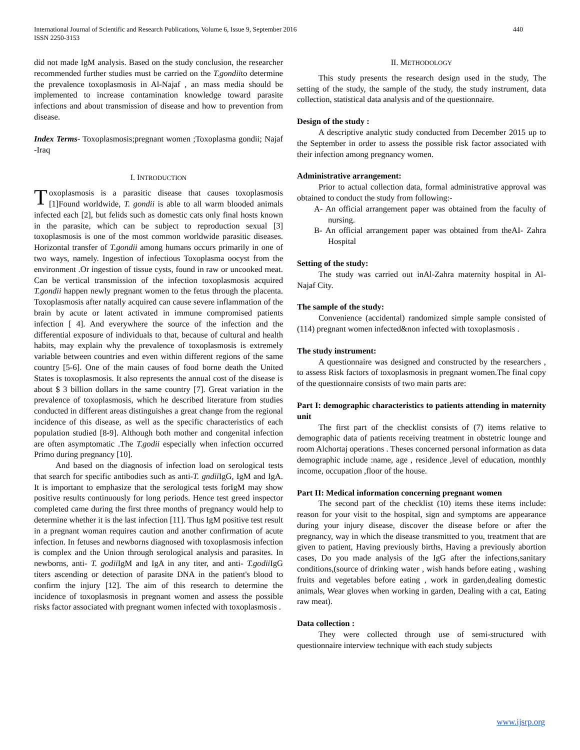International Journal of Scientific and Research Publications, Volume 6, Issue 9, September 2016
ISSN 2250-3153 440
did not made IgM analysis. Based on the study conclusion, the researcher recommended further studies must be carried on the T.gondiito determine the prevalence toxoplasmosis in Al-Najaf , an mass media should be implemented to increase contamination knowledge toward parasite infections and about transmission of disease and how to prevention from disease.
Index Terms- Toxoplasmosis;pregnant women ;Toxoplasma gondii; Najaf -Iraq
I. INTRODUCTION
Toxoplasmosis is a parasitic disease that causes toxoplasmosis [1]Found worldwide, T. gondii is able to all warm blooded animals infected each [2], but felids such as domestic cats only final hosts known in the parasite, which can be subject to reproduction sexual [3] toxoplasmosis is one of the most common worldwide parasitic diseases. Horizontal transfer of T.gondii among humans occurs primarily in one of two ways, namely. Ingestion of infectious Toxoplasma oocyst from the environment .Or ingestion of tissue cysts, found in raw or uncooked meat. Can be vertical transmission of the infection toxoplasmosis acquired T.gondii happen newly pregnant women to the fetus through the placenta. Toxoplasmosis after natally acquired can cause severe inflammation of the brain by acute or latent activated in immune compromised patients infection [ 4]. And everywhere the source of the infection and the differential exposure of individuals to that, because of cultural and health habits, may explain why the prevalence of toxoplasmosis is extremely variable between countries and even within different regions of the same country [5-6]. One of the main causes of food borne death the United States is toxoplasmosis. It also represents the annual cost of the disease is about $ 3 billion dollars in the same country [7]. Great variation in the prevalence of toxoplasmosis, which he described literature from studies conducted in different areas distinguishes a great change from the regional incidence of this disease, as well as the specific characteristics of each population studied [8-9]. Although both mother and congenital infection are often asymptomatic .The T.godii especially when infection occurred Primo during pregnancy [10].
And based on the diagnosis of infection load on serological tests that search for specific antibodies such as anti-T. gndii IgG, IgM and IgA. It is important to emphasize that the serological tests forIgM may show positive results continuously for long periods. Hence test greed inspector completed came during the first three months of pregnancy would help to determine whether it is the last infection [11]. Thus IgM positive test result in a pregnant woman requires caution and another confirmation of acute infection. In fetuses and newborns diagnosed with toxoplasmosis infection is complex and the Union through serological analysis and parasites. In newborns, anti- T. godii IgM and IgA in any titer, and anti- T.godii IgG titers ascending or detection of parasite DNA in the patient's blood to confirm the injury [12]. The aim of this research to determine the incidence of toxoplasmosis in pregnant women and assess the possible risks factor associated with pregnant women infected with toxoplasmosis .
II. METHODOLOGY
This study presents the research design used in the study, The setting of the study, the sample of the study, the study instrument, data collection, statistical data analysis and of the questionnaire.
Design of the study :
A descriptive analytic study conducted from December 2015 up to the September in order to assess the possible risk factor associated with their infection among pregnancy women.
Administrative arrangement:
Prior to actual collection data, formal administrative approval was obtained to conduct the study from following:-
A- An official arrangement paper was obtained from the faculty of nursing.
B- An official arrangement paper was obtained from theAI- Zahra Hospital
Setting of the study:
The study was carried out inAl-Zahra maternity hospital in Al- Najaf City.
The sample of the study:
Convenience (accidental) randomized simple sample consisted of (114) pregnant women infected&non infected with toxoplasmosis .
The study instrument:
A questionnaire was designed and constructed by the researchers , to assess Risk factors of toxoplasmosis in pregnant women.The final copy of the questionnaire consists of two main parts are:
Part I: demographic characteristics to patients attending in maternity unit
The first part of the checklist consists of (7) items relative to demographic data of patients receiving treatment in obstetric lounge and room Alchortaj operations . Theses concerned personal information as data demographic include :name, age , residence ,level of education, monthly income, occupation ,floor of the house.
Part II: Medical information concerning pregnant women
The second part of the checklist (10) items these items include: reason for your visit to the hospital, sign and symptoms are appearance during your injury disease, discover the disease before or after the pregnancy, way in which the disease transmitted to you, treatment that are given to patient, Having previously births, Having a previously abortion cases, Do you made analysis of the IgG after the infections,sanitary conditions,(source of drinking water , wish hands before eating , washing fruits and vegetables before eating , work in garden,dealing domestic animals, Wear gloves when working in garden, Dealing with a cat, Eating raw meat).
Data collection :
They were collected through use of semi-structured with questionnaire interview technique with each study subjects
www.ijsrp.org